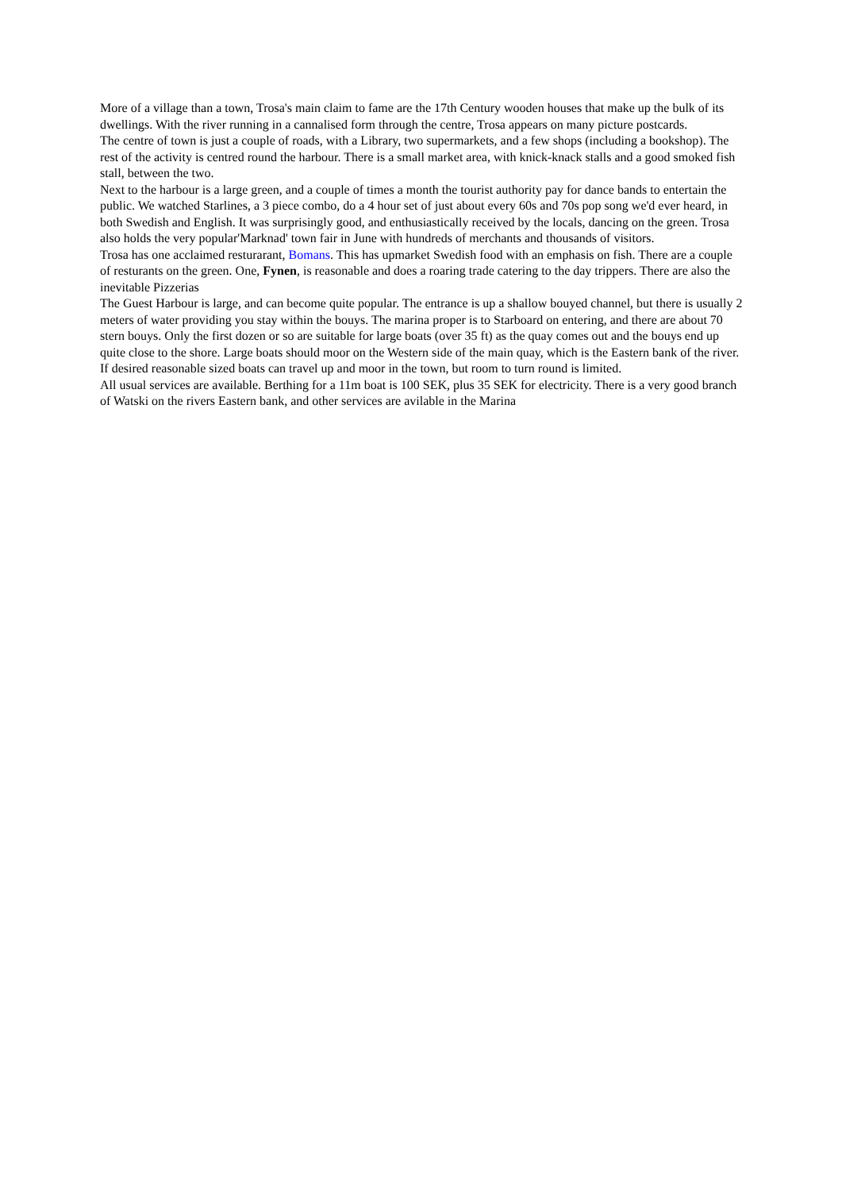More of a village than a town, Trosa's main claim to fame are the 17th Century wooden houses that make up the bulk of its dwellings. With the river running in a cannalised form through the centre, Trosa appears on many picture postcards.
The centre of town is just a couple of roads, with a Library, two supermarkets, and a few shops (including a bookshop). The rest of the activity is centred round the harbour. There is a small market area, with knick-knack stalls and a good smoked fish stall, between the two.
Next to the harbour is a large green, and a couple of times a month the tourist authority pay for dance bands to entertain the public. We watched Starlines, a 3 piece combo, do a 4 hour set of just about every 60s and 70s pop song we'd ever heard, in both Swedish and English. It was surprisingly good, and enthusiastically received by the locals, dancing on the green. Trosa also holds the very popular'Marknad' town fair in June with hundreds of merchants and thousands of visitors.
Trosa has one acclaimed resturarant, Bomans. This has upmarket Swedish food with an emphasis on fish. There are a couple of resturants on the green. One, Fynen, is reasonable and does a roaring trade catering to the day trippers. There are also the inevitable Pizzerias
The Guest Harbour is large, and can become quite popular. The entrance is up a shallow bouyed channel, but there is usually 2 meters of water providing you stay within the bouys. The marina proper is to Starboard on entering, and there are about 70 stern bouys. Only the first dozen or so are suitable for large boats (over 35 ft) as the quay comes out and the bouys end up quite close to the shore. Large boats should moor on the Western side of the main quay, which is the Eastern bank of the river. If desired reasonable sized boats can travel up and moor in the town, but room to turn round is limited.
All usual services are available. Berthing for a 11m boat is 100 SEK, plus 35 SEK for electricity. There is a very good branch of Watski on the rivers Eastern bank, and other services are avilable in the Marina